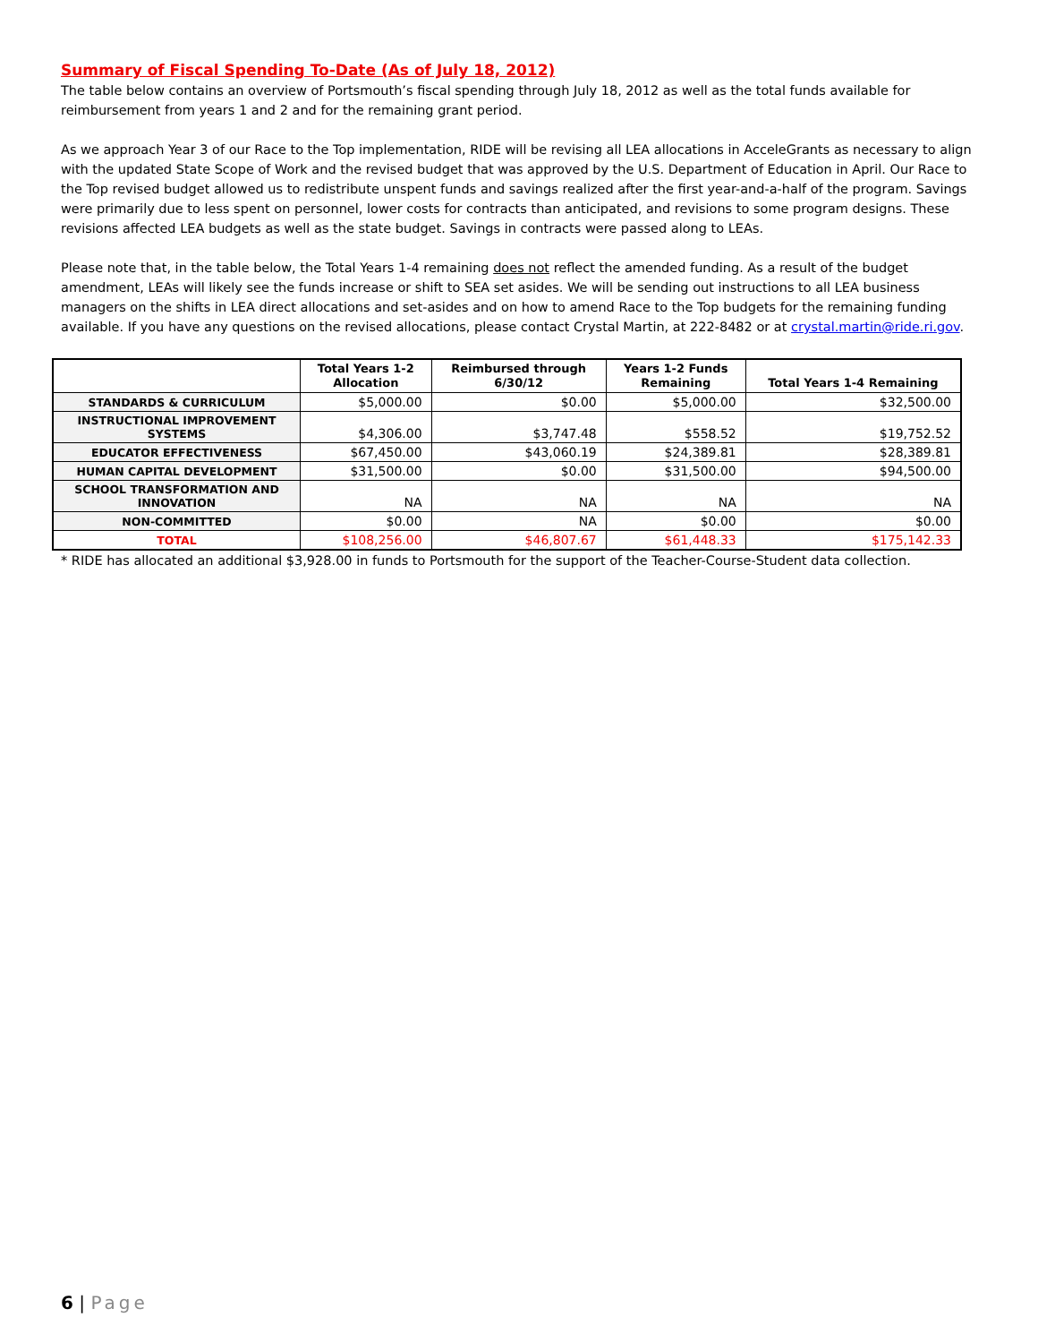Summary of Fiscal Spending To-Date (As of July 18, 2012)
The table below contains an overview of Portsmouth’s fiscal spending through July 18, 2012 as well as the total funds available for reimbursement from years 1 and 2 and for the remaining grant period.
As we approach Year 3 of our Race to the Top implementation, RIDE will be revising all LEA allocations in AcceleGrants as necessary to align with the updated State Scope of Work and the revised budget that was approved by the U.S. Department of Education in April. Our Race to the Top revised budget allowed us to redistribute unspent funds and savings realized after the first year-and-a-half of the program. Savings were primarily due to less spent on personnel, lower costs for contracts than anticipated, and revisions to some program designs. These revisions affected LEA budgets as well as the state budget. Savings in contracts were passed along to LEAs.
Please note that, in the table below, the Total Years 1-4 remaining does not reflect the amended funding. As a result of the budget amendment, LEAs will likely see the funds increase or shift to SEA set asides. We will be sending out instructions to all LEA business managers on the shifts in LEA direct allocations and set-asides and on how to amend Race to the Top budgets for the remaining funding available. If you have any questions on the revised allocations, please contact Crystal Martin, at 222-8482 or at crystal.martin@ride.ri.gov.
| | Total Years 1-2 Allocation | Reimbursed through 6/30/12 | Years 1-2 Funds Remaining | Total Years 1-4 Remaining |
| --- | --- | --- | --- | --- |
| STANDARDS & CURRICULUM | $5,000.00 | $0.00 | $5,000.00 | $32,500.00 |
| INSTRUCTIONAL IMPROVEMENT SYSTEMS | $4,306.00 | $3,747.48 | $558.52 | $19,752.52 |
| EDUCATOR EFFECTIVENESS | $67,450.00 | $43,060.19 | $24,389.81 | $28,389.81 |
| HUMAN CAPITAL DEVELOPMENT | $31,500.00 | $0.00 | $31,500.00 | $94,500.00 |
| SCHOOL TRANSFORMATION AND INNOVATION | NA | NA | NA | NA |
| NON-COMMITTED | $0.00 | NA | $0.00 | $0.00 |
| TOTAL | $108,256.00 | $46,807.67 | $61,448.33 | $175,142.33 |
* RIDE has allocated an additional $3,928.00 in funds to Portsmouth for the support of the Teacher-Course-Student data collection.
6 | Page